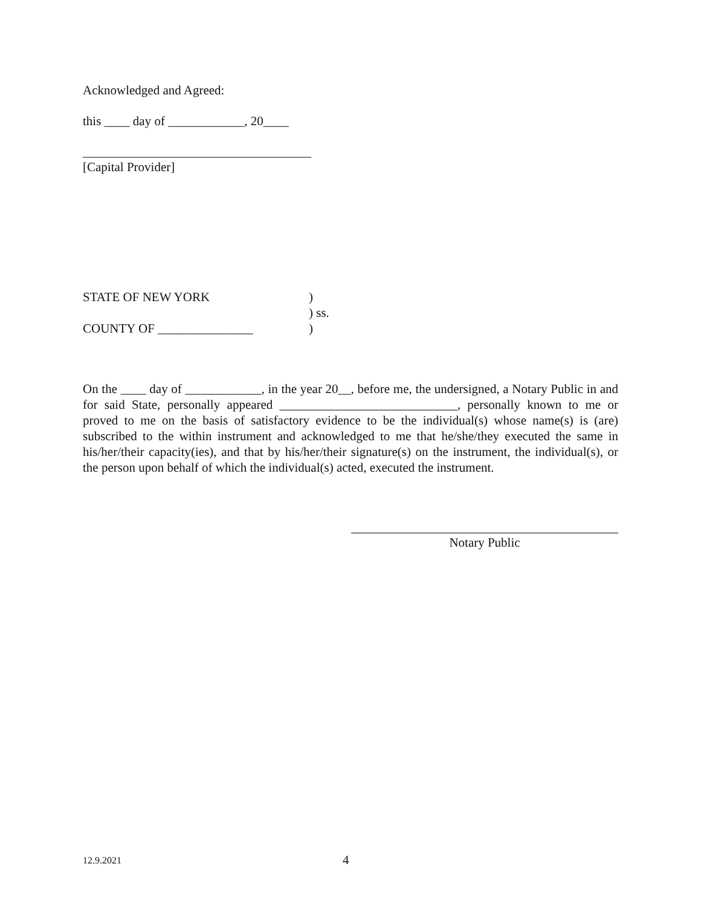Acknowledged and Agreed:
this ____ day of ____________, 20____
____________________________________
[Capital Provider]
STATE OF NEW YORK)
) ss.
COUNTY OF _______________)
On the ____ day of ____________, in the year 20__, before me, the undersigned, a Notary Public in and for said State, personally appeared ____________________________, personally known to me or proved to me on the basis of satisfactory evidence to be the individual(s) whose name(s) is (are) subscribed to the within instrument and acknowledged to me that he/she/they executed the same in his/her/their capacity(ies), and that by his/her/their signature(s) on the instrument, the individual(s), or the person upon behalf of which the individual(s) acted, executed the instrument.
Notary Public
12.9.2021 4